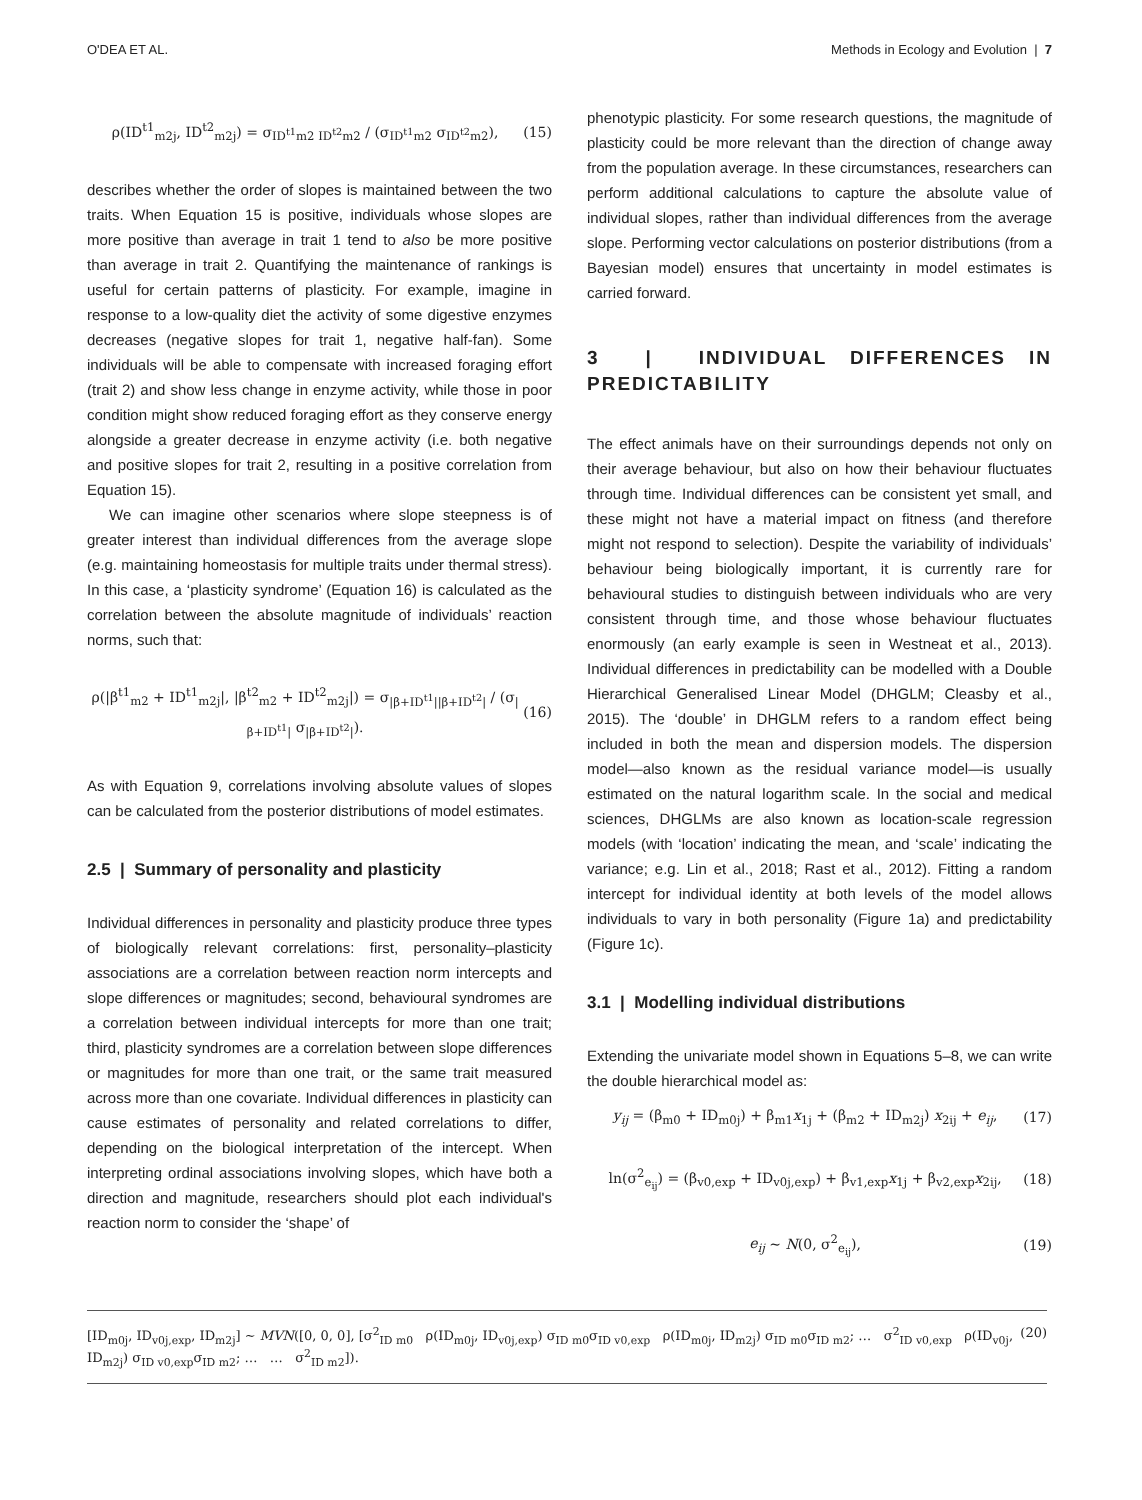O'DEA ET AL. Methods in Ecology and Evolution | 7
ρ(ID<sup>t1</sup><sub>m2j</sub>, ID<sup>t2</sup><sub>m2j</sub>) = σ<sub>ID<sup>t1</sup>m2 ID<sup>t2</sup>m2</sub> / (σ<sub>ID<sup>t1</sup>m2</sub> σ<sub>ID<sup>t2</sup>m2</sub>), (15)
describes whether the order of slopes is maintained between the two traits. When Equation 15 is positive, individuals whose slopes are more positive than average in trait 1 tend to also be more positive than average in trait 2. Quantifying the maintenance of rankings is useful for certain patterns of plasticity. For example, imagine in response to a low-quality diet the activity of some digestive enzymes decreases (negative slopes for trait 1, negative half-fan). Some individuals will be able to compensate with increased foraging effort (trait 2) and show less change in enzyme activity, while those in poor condition might show reduced foraging effort as they conserve energy alongside a greater decrease in enzyme activity (i.e. both negative and positive slopes for trait 2, resulting in a positive correlation from Equation 15).
We can imagine other scenarios where slope steepness is of greater interest than individual differences from the average slope (e.g. maintaining homeostasis for multiple traits under thermal stress). In this case, a ‘plasticity syndrome’ (Equation 16) is calculated as the correlation between the absolute magnitude of individuals’ reaction norms, such that:
ρ(|β<sup>t1</sup><sub>m2</sub> + ID<sup>t1</sup><sub>m2j</sub>|, |β<sup>t2</sup><sub>m2</sub> + ID<sup>t2</sup><sub>m2j</sub>|) = σ<sub>|β+ID<sup>t1</sup>||β+ID<sup>t2</sup>|</sub> / (σ<sub>|β+ID<sup>t1</sup>|</sub> σ<sub>|β+ID<sup>t2</sup>|</sub>). (16)
As with Equation 9, correlations involving absolute values of slopes can be calculated from the posterior distributions of model estimates.
2.5 | Summary of personality and plasticity
Individual differences in personality and plasticity produce three types of biologically relevant correlations: first, personality–plasticity associations are a correlation between reaction norm intercepts and slope differences or magnitudes; second, behavioural syndromes are a correlation between individual intercepts for more than one trait; third, plasticity syndromes are a correlation between slope differences or magnitudes for more than one trait, or the same trait measured across more than one covariate. Individual differences in plasticity can cause estimates of personality and related correlations to differ, depending on the biological interpretation of the intercept. When interpreting ordinal associations involving slopes, which have both a direction and magnitude, researchers should plot each individual's reaction norm to consider the ‘shape’ of
phenotypic plasticity. For some research questions, the magnitude of plasticity could be more relevant than the direction of change away from the population average. In these circumstances, researchers can perform additional calculations to capture the absolute value of individual slopes, rather than individual differences from the average slope. Performing vector calculations on posterior distributions (from a Bayesian model) ensures that uncertainty in model estimates is carried forward.
3 | INDIVIDUAL DIFFERENCES IN PREDICTABILITY
The effect animals have on their surroundings depends not only on their average behaviour, but also on how their behaviour fluctuates through time. Individual differences can be consistent yet small, and these might not have a material impact on fitness (and therefore might not respond to selection). Despite the variability of individuals’ behaviour being biologically important, it is currently rare for behavioural studies to distinguish between individuals who are very consistent through time, and those whose behaviour fluctuates enormously (an early example is seen in Westneat et al., 2013). Individual differences in predictability can be modelled with a Double Hierarchical Generalised Linear Model (DHGLM; Cleasby et al., 2015). The ‘double’ in DHGLM refers to a random effect being included in both the mean and dispersion models. The dispersion model—also known as the residual variance model—is usually estimated on the natural logarithm scale. In the social and medical sciences, DHGLMs are also known as location-scale regression models (with ‘location’ indicating the mean, and ‘scale’ indicating the variance; e.g. Lin et al., 2018; Rast et al., 2012). Fitting a random intercept for individual identity at both levels of the model allows individuals to vary in both personality (Figure 1a) and predictability (Figure 1c).
3.1 | Modelling individual distributions
Extending the univariate model shown in Equations 5–8, we can write the double hierarchical model as:
y<sub>ij</sub> = (β<sub>m0</sub> + ID<sub>m0j</sub>) + β<sub>m1</sub>x<sub>1j</sub> + (β<sub>m2</sub> + ID<sub>m2j</sub>) x<sub>2ij</sub> + e<sub>ij</sub>, (17)
ln(σ<sup>2</sup><sub>e<sub>ij</sub></sub>) = (β<sub>v0,exp</sub> + ID<sub>v0j,exp</sub>) + β<sub>v1,exp</sub>x<sub>1j</sub> + β<sub>v2,exp</sub>x<sub>2ij</sub>, (18)
e<sub>ij</sub> ∼ N(0, σ<sup>2</sup><sub>e<sub>ij</sub></sub>), (19)
[ID<sub>m0j</sub>, ID<sub>v0j,exp</sub>, ID<sub>m2j</sub>] ∼ MVN([0, 0, 0], [σ<sup>2</sup><sub>ID m0</sub> ρ(ID<sub>m0j</sub>, ID<sub>v0j,exp</sub>) σ<sub>ID m0</sub>σ<sub>ID v0,exp</sub> ρ(ID<sub>m0j</sub>, ID<sub>m2j</sub>) σ<sub>ID m0</sub>σ<sub>ID m2</sub>; … σ<sup>2</sup><sub>ID v0,exp</sub> ρ(ID<sub>v0j</sub>, ID<sub>m2j</sub>) σ<sub>ID v0,exp</sub>σ<sub>ID m2</sub>; … … σ<sup>2</sup><sub>ID m2</sub>]). (20)